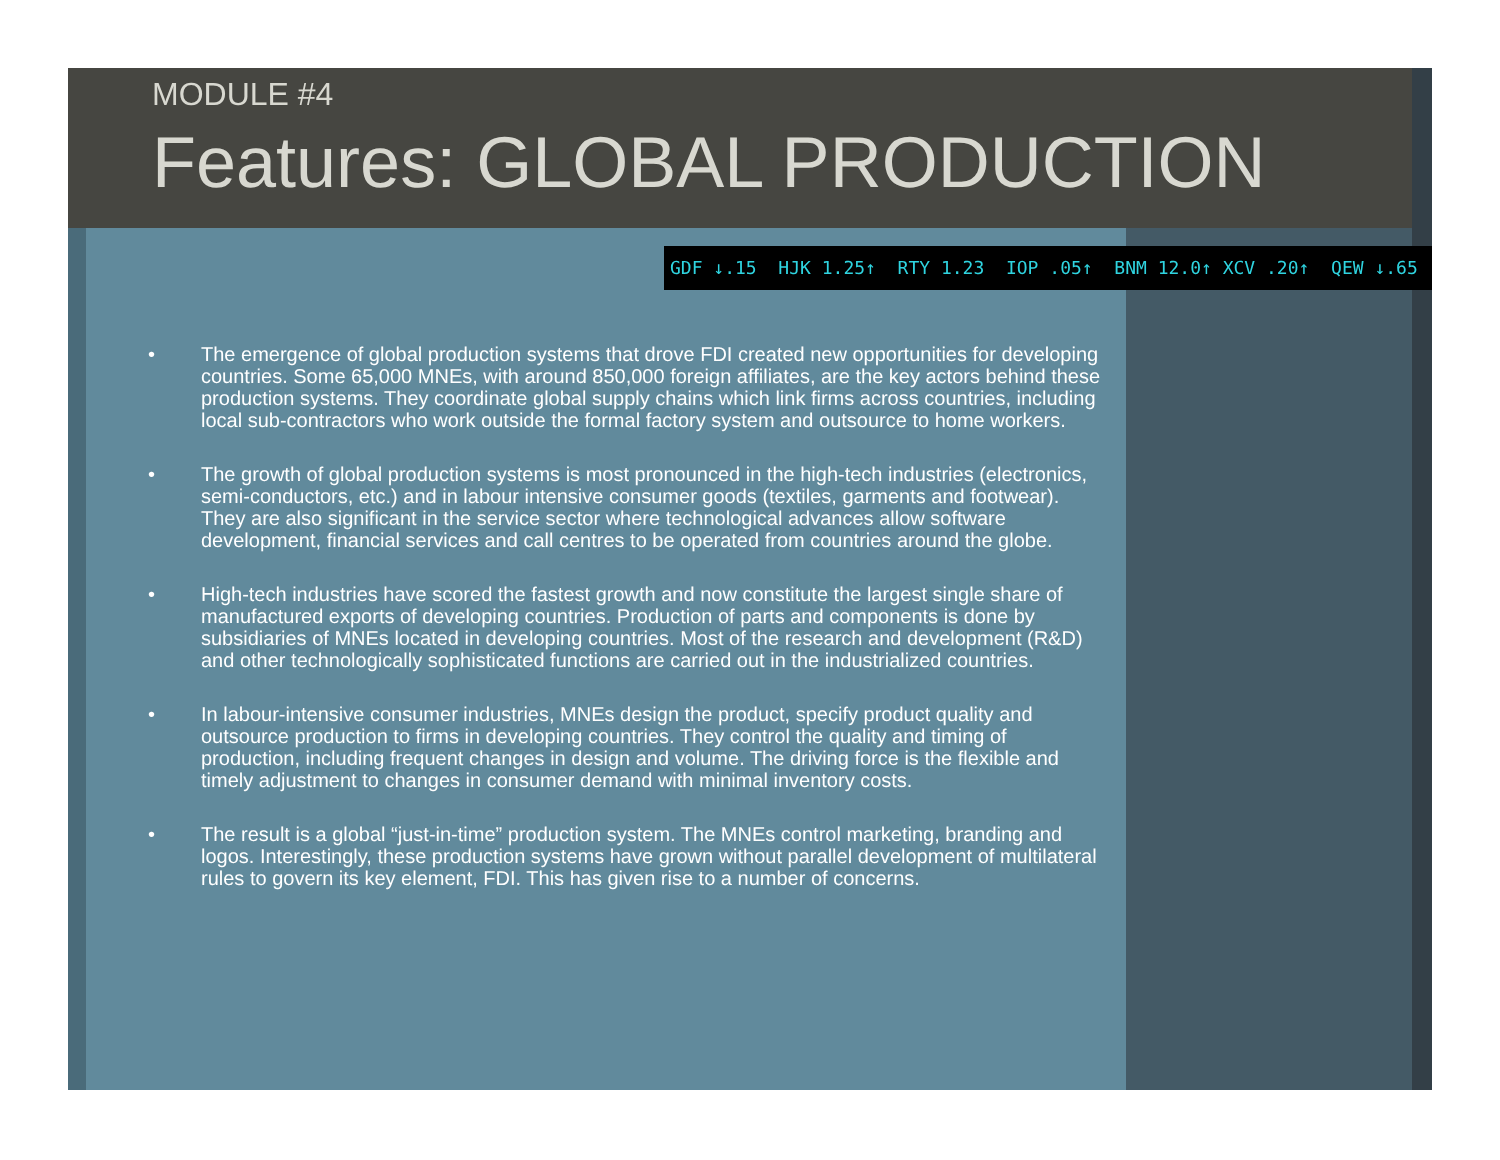MODULE #4
Features: GLOBAL PRODUCTION
GDF ↓.15 HJK 1.25↑ RTY 1.23 IOP .05↑ BNM 12.0↑ XCV .20↑ QEW ↓.65
• The emergence of global production systems that drove FDI created new opportunities for developing countries. Some 65,000 MNEs, with around 850,000 foreign affiliates, are the key actors behind these production systems. They coordinate global supply chains which link firms across countries, including local sub-contractors who work outside the formal factory system and outsource to home workers.
• The growth of global production systems is most pronounced in the high-tech industries (electronics, semi-conductors, etc.) and in labour intensive consumer goods (textiles, garments and footwear). They are also significant in the service sector where technological advances allow software development, financial services and call centres to be operated from countries around the globe.
• High-tech industries have scored the fastest growth and now constitute the largest single share of manufactured exports of developing countries. Production of parts and components is done by subsidiaries of MNEs located in developing countries. Most of the research and development (R&D) and other technologically sophisticated functions are carried out in the industrialized countries.
• In labour-intensive consumer industries, MNEs design the product, specify product quality and outsource production to firms in developing countries. They control the quality and timing of production, including frequent changes in design and volume. The driving force is the flexible and timely adjustment to changes in consumer demand with minimal inventory costs.
• The result is a global “just-in-time” production system. The MNEs control marketing, branding and logos. Interestingly, these production systems have grown without parallel development of multilateral rules to govern its key element, FDI. This has given rise to a number of concerns.